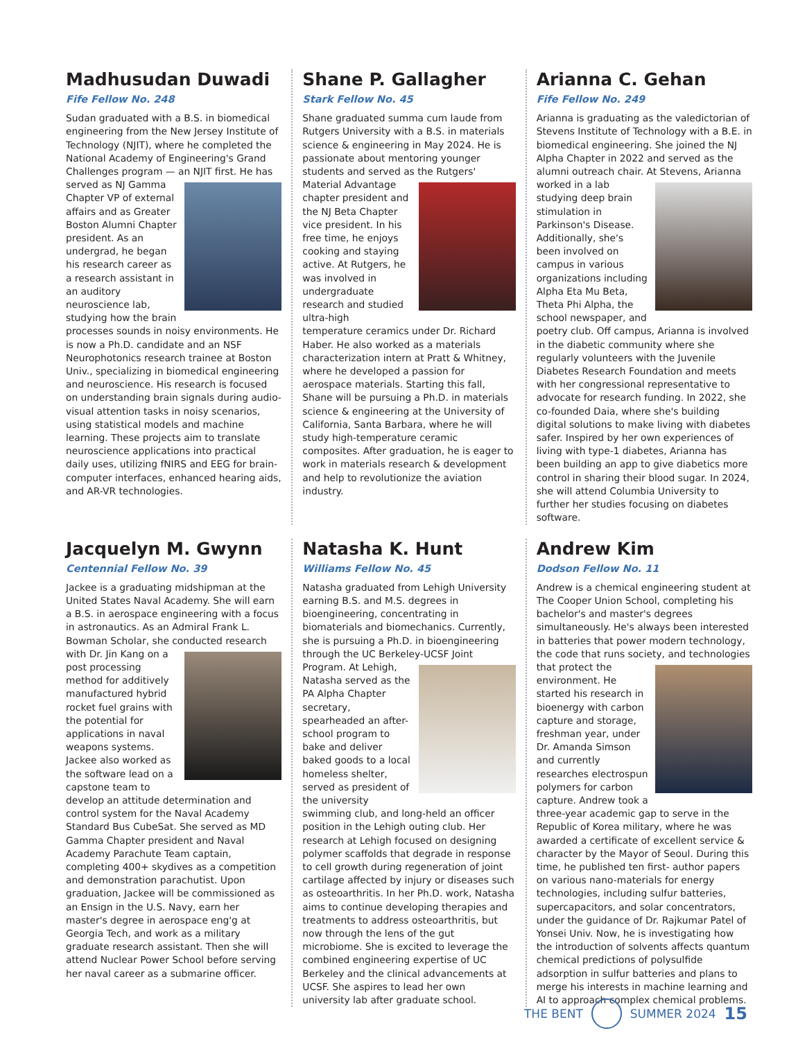Madhusudan Duwadi
Fife Fellow No. 248
Sudan graduated with a B.S. in biomedical engineering from the New Jersey Institute of Technology (NJIT), where he completed the National Academy of Engineering's Grand Challenges program — an NJIT first. He has served as NJ Gamma Chapter VP of external affairs and as Greater Boston Alumni Chapter president. As an undergrad, he began his research career as a research assistant in an auditory neuroscience lab, studying how the brain processes sounds in noisy environments. He is now a Ph.D. candidate and an NSF Neurophotonics research trainee at Boston Univ., specializing in biomedical engineering and neuroscience. His research is focused on understanding brain signals during audio-visual attention tasks in noisy scenarios, using statistical models and machine learning. These projects aim to translate neuroscience applications into practical daily uses, utilizing fNIRS and EEG for brain-computer interfaces, enhanced hearing aids, and AR-VR technologies.
Shane P. Gallagher
Stark Fellow No. 45
Shane graduated summa cum laude from Rutgers University with a B.S. in materials science & engineering in May 2024. He is passionate about mentoring younger students and served as the Rutgers' Material Advantage chapter president and the NJ Beta Chapter vice president. In his free time, he enjoys cooking and staying active. At Rutgers, he was involved in undergraduate research and studied ultra-high temperature ceramics under Dr. Richard Haber. He also worked as a materials characterization intern at Pratt & Whitney, where he developed a passion for aerospace materials. Starting this fall, Shane will be pursuing a Ph.D. in materials science & engineering at the University of California, Santa Barbara, where he will study high-temperature ceramic composites. After graduation, he is eager to work in materials research & development and help to revolutionize the aviation industry.
Arianna C. Gehan
Fife Fellow No. 249
Arianna is graduating as the valedictorian of Stevens Institute of Technology with a B.E. in biomedical engineering. She joined the NJ Alpha Chapter in 2022 and served as the alumni outreach chair. At Stevens, Arianna worked in a lab studying deep brain stimulation in Parkinson's Disease. Additionally, she's been involved on campus in various organizations including Alpha Eta Mu Beta, Theta Phi Alpha, the school newspaper, and poetry club. Off campus, Arianna is involved in the diabetic community where she regularly volunteers with the Juvenile Diabetes Research Foundation and meets with her congressional representative to advocate for research funding. In 2022, she co-founded Daia, where she's building digital solutions to make living with diabetes safer. Inspired by her own experiences of living with type-1 diabetes, Arianna has been building an app to give diabetics more control in sharing their blood sugar. In 2024, she will attend Columbia University to further her studies focusing on diabetes software.
Jacquelyn M. Gwynn
Centennial Fellow No. 39
Jackee is a graduating midshipman at the United States Naval Academy. She will earn a B.S. in aerospace engineering with a focus in astronautics. As an Admiral Frank L. Bowman Scholar, she conducted research with Dr. Jin Kang on a post processing method for additively manufactured hybrid rocket fuel grains with the potential for applications in naval weapons systems. Jackee also worked as the software lead on a capstone team to develop an attitude determination and control system for the Naval Academy Standard Bus CubeSat. She served as MD Gamma Chapter president and Naval Academy Parachute Team captain, completing 400+ skydives as a competition and demonstration parachutist. Upon graduation, Jackee will be commissioned as an Ensign in the U.S. Navy, earn her master's degree in aerospace eng'g at Georgia Tech, and work as a military graduate research assistant. Then she will attend Nuclear Power School before serving her naval career as a submarine officer.
Natasha K. Hunt
Williams Fellow No. 45
Natasha graduated from Lehigh University earning B.S. and M.S. degrees in bioengineering, concentrating in biomaterials and biomechanics. Currently, she is pursuing a Ph.D. in bioengineering through the UC Berkeley-UCSF Joint Program. At Lehigh, Natasha served as the PA Alpha Chapter secretary, spearheaded an after-school program to bake and deliver baked goods to a local homeless shelter, served as president of the university swimming club, and long-held an officer position in the Lehigh outing club. Her research at Lehigh focused on designing polymer scaffolds that degrade in response to cell growth during regeneration of joint cartilage affected by injury or diseases such as osteoarthritis. In her Ph.D. work, Natasha aims to continue developing therapies and treatments to address osteoarthritis, but now through the lens of the gut microbiome. She is excited to leverage the combined engineering expertise of UC Berkeley and the clinical advancements at UCSF. She aspires to lead her own university lab after graduate school.
Andrew Kim
Dodson Fellow No. 11
Andrew is a chemical engineering student at The Cooper Union School, completing his bachelor's and master's degrees simultaneously. He's always been interested in batteries that power modern technology, the code that runs society, and technologies that protect the environment. He started his research in bioenergy with carbon capture and storage, freshman year, under Dr. Amanda Simson and currently researches electrospun polymers for carbon capture. Andrew took a three-year academic gap to serve in the Republic of Korea military, where he was awarded a certificate of excellent service & character by the Mayor of Seoul. During this time, he published ten first- author papers on various nano-materials for energy technologies, including sulfur batteries, supercapacitors, and solar concentrators, under the guidance of Dr. Rajkumar Patel of Yonsei Univ. Now, he is investigating how the introduction of solvents affects quantum chemical predictions of polysulfide adsorption in sulfur batteries and plans to merge his interests in machine learning and AI to approach complex chemical problems.
THE BENT SUMMER 2024 15